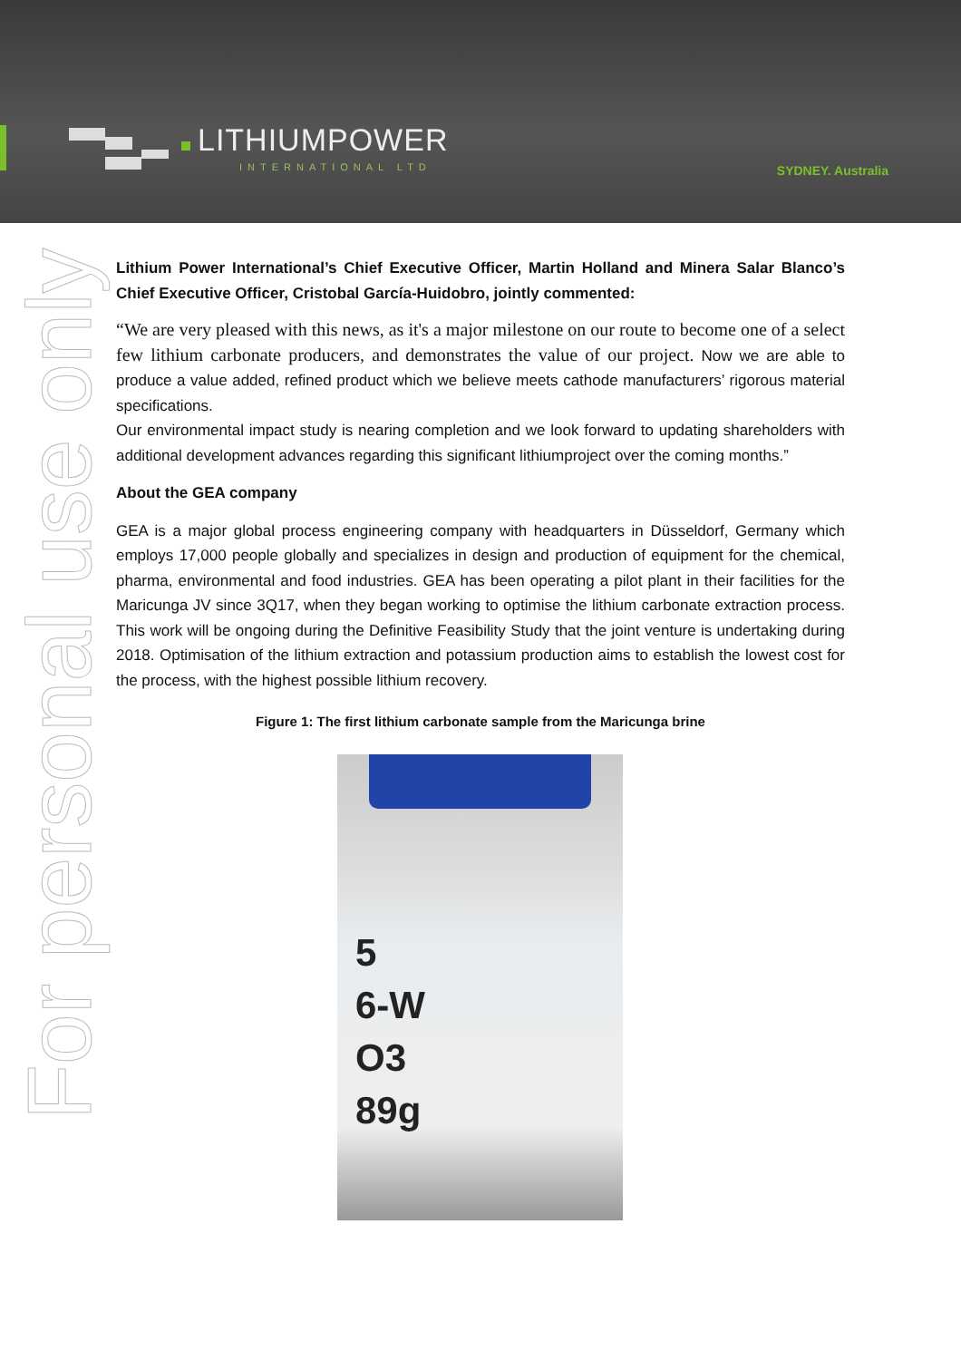LITHIUMPOWER
INTERNATIONAL LTD
SYDNEY. Australia
For personal use only
Lithium Power International’s Chief Executive Officer, Martin Holland and Minera Salar Blanco’s Chief Executive Officer, Cristobal García-Huidobro, jointly commented:
“We are very pleased with this news, as it's a major milestone on our route to become one of a select few lithium carbonate producers, and demonstrates the value of our project. Now we are able to produce a value added, refined product which we believe meets cathode manufacturers’ rigorous material specifications.
Our environmental impact study is nearing completion and we look forward to updating shareholders with additional development advances regarding this significant lithiumproject over the coming months.”
About the GEA company
GEA is a major global process engineering company with headquarters in Düsseldorf, Germany which employs 17,000 people globally and specializes in design and production of equipment for the chemical, pharma, environmental and food industries. GEA has been operating a pilot plant in their facilities for the Maricunga JV since 3Q17, when they began working to optimise the lithium carbonate extraction process. This work will be ongoing during the Definitive Feasibility Study that the joint venture is undertaking during 2018. Optimisation of the lithium extraction and potassium production aims to establish the lowest cost for the process, with the highest possible lithium recovery.
Figure 1: The first lithium carbonate sample from the Maricunga brine
5
6-W
O3
89g